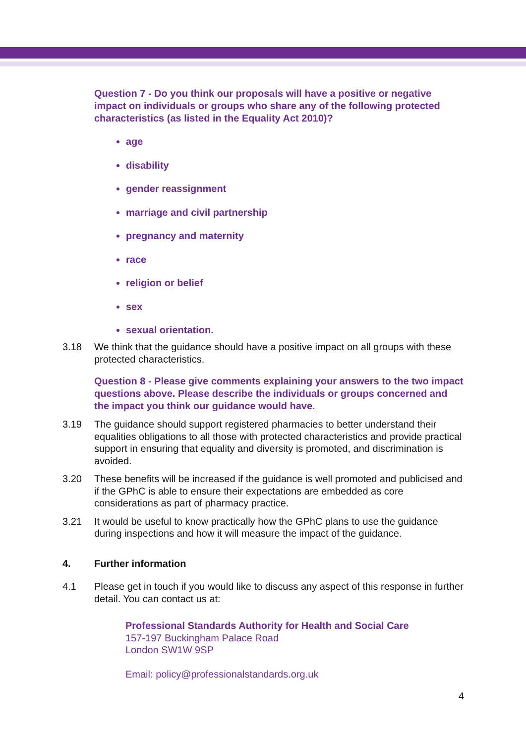Question 7 - Do you think our proposals will have a positive or negative impact on individuals or groups who share any of the following protected characteristics (as listed in the Equality Act 2010)?
age
disability
gender reassignment
marriage and civil partnership
pregnancy and maternity
race
religion or belief
sex
sexual orientation.
3.18 We think that the guidance should have a positive impact on all groups with these protected characteristics.
Question 8 - Please give comments explaining your answers to the two impact questions above. Please describe the individuals or groups concerned and the impact you think our guidance would have.
3.19 The guidance should support registered pharmacies to better understand their equalities obligations to all those with protected characteristics and provide practical support in ensuring that equality and diversity is promoted, and discrimination is avoided.
3.20 These benefits will be increased if the guidance is well promoted and publicised and if the GPhC is able to ensure their expectations are embedded as core considerations as part of pharmacy practice.
3.21 It would be useful to know practically how the GPhC plans to use the guidance during inspections and how it will measure the impact of the guidance.
4. Further information
4.1 Please get in touch if you would like to discuss any aspect of this response in further detail. You can contact us at:
Professional Standards Authority for Health and Social Care
157-197 Buckingham Palace Road
London SW1W 9SP
Email: policy@professionalstandards.org.uk
4